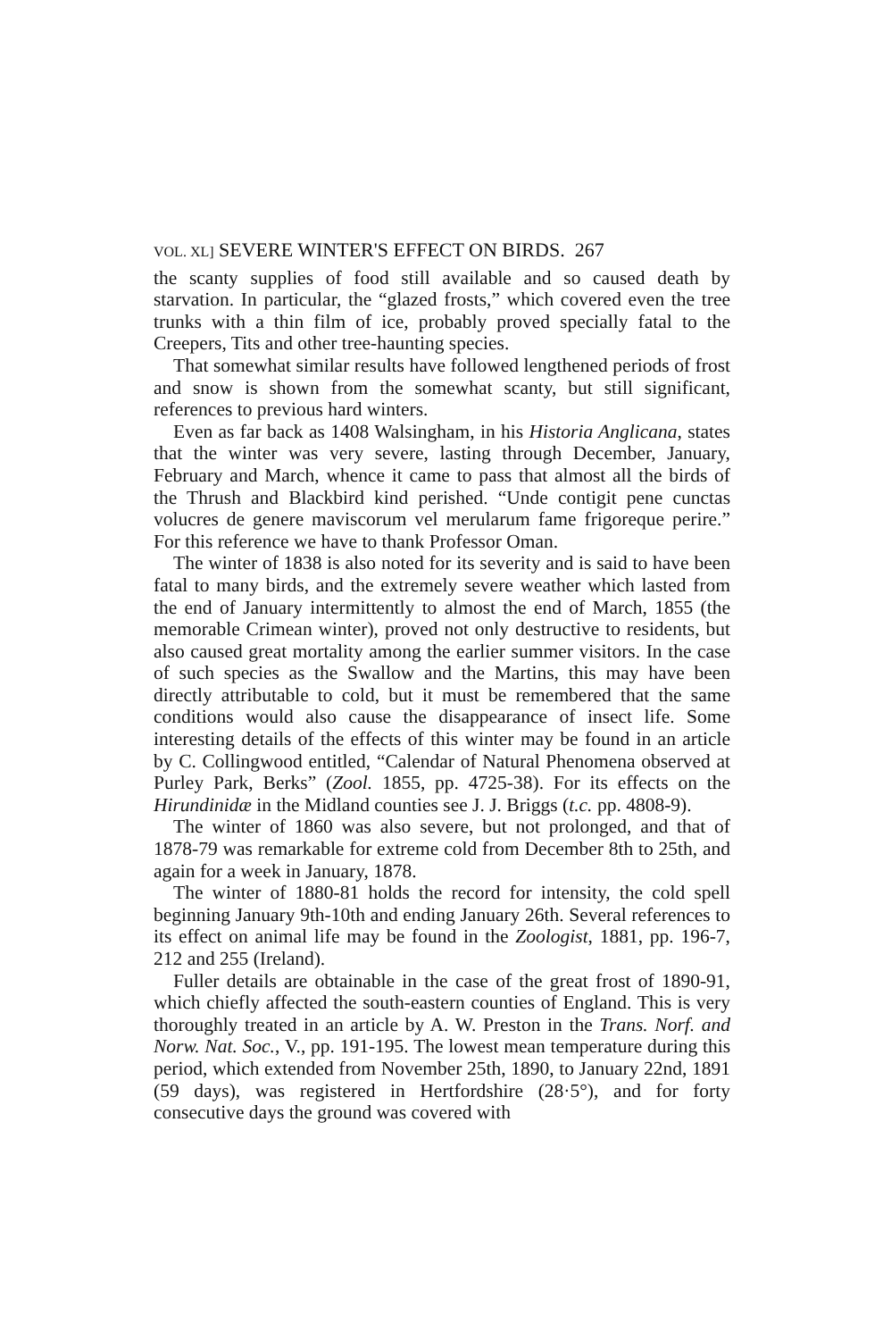VOL. XL] SEVERE WINTER'S EFFECT ON BIRDS. 267
the scanty supplies of food still available and so caused death by starvation. In particular, the “glazed frosts,” which covered even the tree trunks with a thin film of ice, probably proved specially fatal to the Creepers, Tits and other tree-haunting species.
That somewhat similar results have followed lengthened periods of frost and snow is shown from the somewhat scanty, but still significant, references to previous hard winters.
Even as far back as 1408 Walsingham, in his Historia Anglicana, states that the winter was very severe, lasting through December, January, February and March, whence it came to pass that almost all the birds of the Thrush and Blackbird kind perished. “Unde contigit pene cunctas volucres de genere maviscorum vel merularum fame frigoreque perire.” For this reference we have to thank Professor Oman.
The winter of 1838 is also noted for its severity and is said to have been fatal to many birds, and the extremely severe weather which lasted from the end of January intermittently to almost the end of March, 1855 (the memorable Crimean winter), proved not only destructive to residents, but also caused great mortality among the earlier summer visitors. In the case of such species as the Swallow and the Martins, this may have been directly attributable to cold, but it must be remembered that the same conditions would also cause the disappearance of insect life. Some interesting details of the effects of this winter may be found in an article by C. Collingwood entitled, “Calendar of Natural Phenomena observed at Purley Park, Berks” (Zool. 1855, pp. 4725-38). For its effects on the Hirundinidæ in the Midland counties see J. J. Briggs (t.c. pp. 4808-9).
The winter of 1860 was also severe, but not prolonged, and that of 1878-79 was remarkable for extreme cold from December 8th to 25th, and again for a week in January, 1878.
The winter of 1880-81 holds the record for intensity, the cold spell beginning January 9th-10th and ending January 26th. Several references to its effect on animal life may be found in the Zoologist, 1881, pp. 196-7, 212 and 255 (Ireland).
Fuller details are obtainable in the case of the great frost of 1890-91, which chiefly affected the south-eastern counties of England. This is very thoroughly treated in an article by A. W. Preston in the Trans. Norf. and Norw. Nat. Soc., V., pp. 191-195. The lowest mean temperature during this period, which extended from November 25th, 1890, to January 22nd, 1891 (59 days), was registered in Hertfordshire (28·5°), and for forty consecutive days the ground was covered with